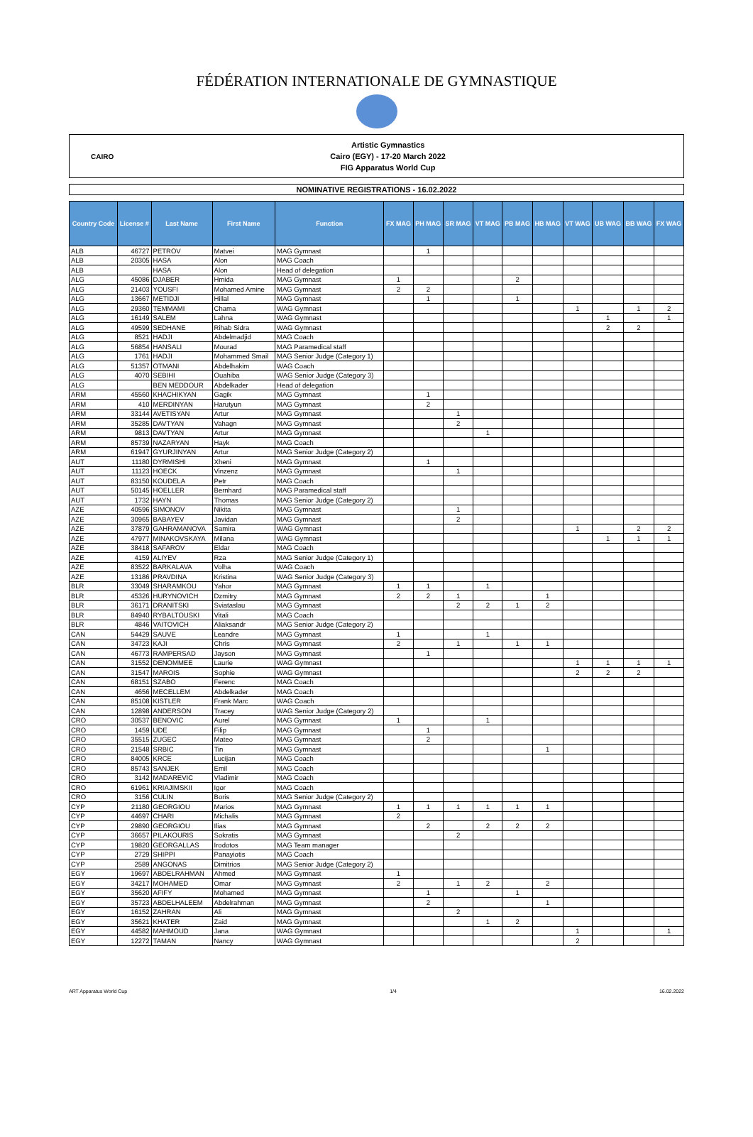FÉDÉRATION INTERNATIONALE DE GYMNASTIQUE
CAIRO
Artistic Gymnastics
Cairo (EGY) - 17-20 March 2022
FIG Apparatus World Cup
NOMINATIVE REGISTRATIONS - 16.02.2022
| Country Code | License # | Last Name | First Name | Function | FX MAG | PH MAG | SR MAG | VT MAG | PB MAG | HB MAG | VT WAG | UB WAG | BB WAG | FX WAG |
| --- | --- | --- | --- | --- | --- | --- | --- | --- | --- | --- | --- | --- | --- | --- |
| ALB | 46727 | PETROV | Matvei | MAG Gymnast | | 1 | | | | | | | | |
| ALB | 20305 | HASA | Alon | MAG Coach | | | | | | | | | | |
| ALB | | HASA | Alon | Head of delegation | | | | | | | | | | |
| ALG | 45086 | DJABER | Hmida | MAG Gymnast | 1 | | | | 2 | | | | | |
| ALG | 21403 | YOUSFI | Mohamed Amine | MAG Gymnast | 2 | 2 | | | | | | | | |
| ALG | 13667 | METIDJI | Hillal | MAG Gymnast | | 1 | | | 1 | | | | | |
| ALG | 29360 | TEMMAMI | Chama | WAG Gymnast | | | | | | | 1 | | 1 | 2 |
| ALG | 16149 | SALEM | Lahna | WAG Gymnast | | | | | | | | 1 | | 1 |
| ALG | 49599 | SEDHANE | Rihab Sidra | WAG Gymnast | | | | | | | | 2 | 2 | |
| ALG | 8521 | HADJI | Abdelmadjid | MAG Coach | | | | | | | | | | |
| ALG | 56854 | HANSALI | Mourad | MAG Paramedical staff | | | | | | | | | | |
| ALG | 1761 | HADJI | Mohammed Smail | MAG Senior Judge (Category 1) | | | | | | | | | | |
| ALG | 51357 | OTMANI | Abdelhakim | WAG Coach | | | | | | | | | | |
| ALG | 4070 | SEBIHI | Ouahiba | WAG Senior Judge (Category 3) | | | | | | | | | | |
| ALG | | BEN MEDDOUR | Abdelkader | Head of delegation | | | | | | | | | | |
| ARM | 45560 | KHACHIKYAN | Gagik | MAG Gymnast | | 1 | | | | | | | | |
| ARM | 410 | MERDINYAN | Harutyun | MAG Gymnast | | 2 | | | | | | | | |
| ARM | 33144 | AVETISYAN | Artur | MAG Gymnast | | | 1 | | | | | | | |
| ARM | 35285 | DAVTYAN | Vahagn | MAG Gymnast | | | 2 | | | | | | | |
| ARM | 9813 | DAVTYAN | Artur | MAG Gymnast | | | | 1 | | | | | | |
| ARM | 85739 | NAZARYAN | Hayk | MAG Coach | | | | | | | | | | |
| ARM | 61947 | GYURJINYAN | Artur | MAG Senior Judge (Category 2) | | | | | | | | | | |
| AUT | 11180 | DYRMISHI | Xheni | MAG Gymnast | | 1 | | | | | | | | |
| AUT | 11123 | HOECK | Vinzenz | MAG Gymnast | | | 1 | | | | | | | |
| AUT | 83150 | KOUDELA | Petr | MAG Coach | | | | | | | | | | |
| AUT | 50145 | HOELLER | Bernhard | MAG Paramedical staff | | | | | | | | | | |
| AUT | 1732 | HAYN | Thomas | MAG Senior Judge (Category 2) | | | | | | | | | | |
| AZE | 40596 | SIMONOV | Nikita | MAG Gymnast | | | 1 | | | | | | | |
| AZE | 30965 | BABAYEV | Javidan | MAG Gymnast | | | 2 | | | | | | | |
| AZE | 37879 | GAHRAMANOVA | Samira | WAG Gymnast | | | | | | | 1 | | 2 | 2 |
| AZE | 47977 | MINAKOVSKAYA | Milana | WAG Gymnast | | | | | | | | 1 | 1 | 1 |
| AZE | 38418 | SAFAROV | Eldar | MAG Coach | | | | | | | | | | |
| AZE | 4159 | ALIYEV | Rza | MAG Senior Judge (Category 1) | | | | | | | | | | |
| AZE | 83522 | BARKALAVA | Volha | WAG Coach | | | | | | | | | | |
| AZE | 13186 | PRAVDINA | Kristina | WAG Senior Judge (Category 3) | | | | | | | | | | |
| BLR | 33049 | SHARAMKOU | Yahor | MAG Gymnast | 1 | 1 | | 1 | | | | | | |
| BLR | 45326 | HURYNOVICH | Dzmitry | MAG Gymnast | 2 | 2 | 1 | | | 1 | | | | |
| BLR | 36171 | DRANITSKI | Sviataslau | MAG Gymnast | | | 2 | 2 | 1 | 2 | | | | |
| BLR | 84940 | RYBALTOUSKI | Vitali | MAG Coach | | | | | | | | | | |
| BLR | 4846 | VAITOVICH | Aliaksandr | MAG Senior Judge (Category 2) | | | | | | | | | | |
| CAN | 54429 | SAUVE | Leandre | MAG Gymnast | 1 | | | 1 | | | | | | |
| CAN | 34723 | KAJI | Chris | MAG Gymnast | 2 | | 1 | | 1 | 1 | | | | |
| CAN | 46773 | RAMPERSAD | Jayson | MAG Gymnast | | 1 | | | | | | | | |
| CAN | 31552 | DENOMMEE | Laurie | WAG Gymnast | | | | | | | 1 | 1 | 1 | 1 |
| CAN | 31547 | MAROIS | Sophie | WAG Gymnast | | | | | | | 2 | 2 | 2 | |
| CAN | 68151 | SZABO | Ferenc | MAG Coach | | | | | | | | | | |
| CAN | 4656 | MECELLEM | Abdelkader | MAG Coach | | | | | | | | | | |
| CAN | 85108 | KISTLER | Frank Marc | WAG Coach | | | | | | | | | | |
| CAN | 12898 | ANDERSON | Tracey | WAG Senior Judge (Category 2) | | | | | | | | | | |
| CRO | 30537 | BENOVIC | Aurel | MAG Gymnast | 1 | | | 1 | | | | | | |
| CRO | 1459 | UDE | Filip | MAG Gymnast | | 1 | | | | | | | | |
| CRO | 35515 | ZUGEC | Mateo | MAG Gymnast | | 2 | | | | | | | | |
| CRO | 21548 | SRBIC | Tin | MAG Gymnast | | | | | | 1 | | | | |
| CRO | 84005 | KRCE | Lucijan | MAG Coach | | | | | | | | | | |
| CRO | 85743 | SANJEK | Emil | MAG Coach | | | | | | | | | | |
| CRO | 3142 | MADAREVIC | Vladimir | MAG Coach | | | | | | | | | | |
| CRO | 61961 | KRIAJIMSKII | Igor | MAG Coach | | | | | | | | | | |
| CRO | 3156 | CULIN | Boris | MAG Senior Judge (Category 2) | | | | | | | | | | |
| CYP | 21180 | GEORGIOU | Marios | MAG Gymnast | 1 | 1 | 1 | 1 | 1 | 1 | | | | |
| CYP | 44697 | CHARI | Michalis | MAG Gymnast | 2 | | | | | | | | | |
| CYP | 29890 | GEORGIOU | Ilias | MAG Gymnast | | 2 | | 2 | 2 | 2 | | | | |
| CYP | 36657 | PILAKOURIS | Sokratis | MAG Gymnast | | | 2 | | | | | | | |
| CYP | 19820 | GEORGALLAS | Irodotos | MAG Team manager | | | | | | | | | | |
| CYP | 2729 | SHIPPI | Panayiotis | MAG Coach | | | | | | | | | | |
| CYP | 2589 | ANGONAS | Dimitrios | MAG Senior Judge (Category 2) | | | | | | | | | | |
| EGY | 19697 | ABDELRAHMAN | Ahmed | MAG Gymnast | 1 | | | | | | | | | |
| EGY | 34217 | MOHAMED | Omar | MAG Gymnast | 2 | | 1 | 2 | | 2 | | | | |
| EGY | 35620 | AFIFY | Mohamed | MAG Gymnast | | 1 | | | 1 | | | | | |
| EGY | 35723 | ABDELHALEEM | Abdelrahman | MAG Gymnast | | 2 | | | | 1 | | | | |
| EGY | 16152 | ZAHRAN | Ali | MAG Gymnast | | | 2 | | | | | | | |
| EGY | 35621 | KHATER | Zaid | MAG Gymnast | | | | 1 | 2 | | | | | |
| EGY | 44582 | MAHMOUD | Jana | WAG Gymnast | | | | | | | 1 | | | 1 |
| EGY | 12272 | TAMAN | Nancy | WAG Gymnast | | | | | | | 2 | | | |
ART Apparatus World Cup 1/4 16.02.2022